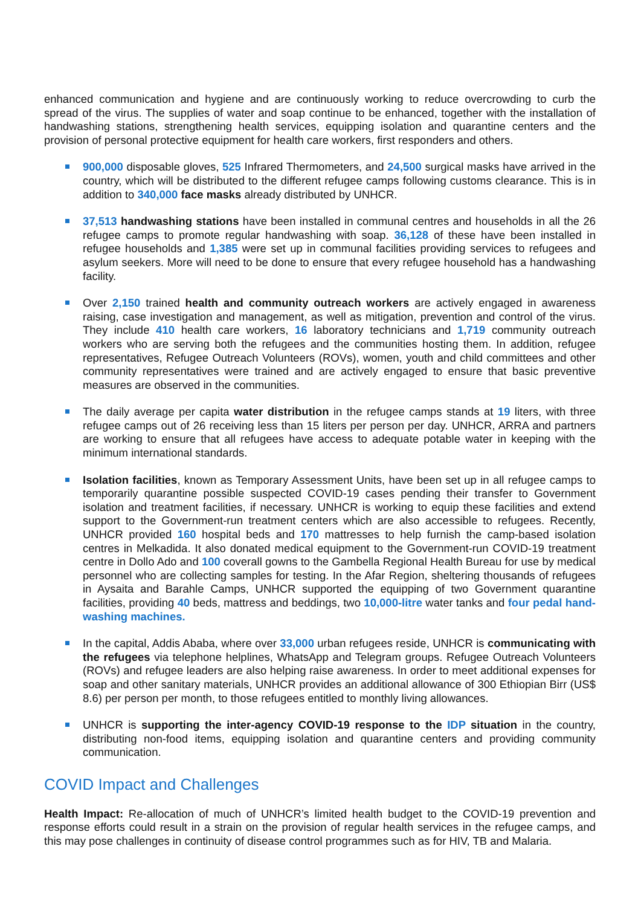enhanced communication and hygiene and are continuously working to reduce overcrowding to curb the spread of the virus. The supplies of water and soap continue to be enhanced, together with the installation of handwashing stations, strengthening health services, equipping isolation and quarantine centers and the provision of personal protective equipment for health care workers, first responders and others.
900,000 disposable gloves, 525 Infrared Thermometers, and 24,500 surgical masks have arrived in the country, which will be distributed to the different refugee camps following customs clearance. This is in addition to 340,000 face masks already distributed by UNHCR.
37,513 handwashing stations have been installed in communal centres and households in all the 26 refugee camps to promote regular handwashing with soap. 36,128 of these have been installed in refugee households and 1,385 were set up in communal facilities providing services to refugees and asylum seekers. More will need to be done to ensure that every refugee household has a handwashing facility.
Over 2,150 trained health and community outreach workers are actively engaged in awareness raising, case investigation and management, as well as mitigation, prevention and control of the virus. They include 410 health care workers, 16 laboratory technicians and 1,719 community outreach workers who are serving both the refugees and the communities hosting them. In addition, refugee representatives, Refugee Outreach Volunteers (ROVs), women, youth and child committees and other community representatives were trained and are actively engaged to ensure that basic preventive measures are observed in the communities.
The daily average per capita water distribution in the refugee camps stands at 19 liters, with three refugee camps out of 26 receiving less than 15 liters per person per day. UNHCR, ARRA and partners are working to ensure that all refugees have access to adequate potable water in keeping with the minimum international standards.
Isolation facilities, known as Temporary Assessment Units, have been set up in all refugee camps to temporarily quarantine possible suspected COVID-19 cases pending their transfer to Government isolation and treatment facilities, if necessary. UNHCR is working to equip these facilities and extend support to the Government-run treatment centers which are also accessible to refugees. Recently, UNHCR provided 160 hospital beds and 170 mattresses to help furnish the camp-based isolation centres in Melkadida. It also donated medical equipment to the Government-run COVID-19 treatment centre in Dollo Ado and 100 coverall gowns to the Gambella Regional Health Bureau for use by medical personnel who are collecting samples for testing. In the Afar Region, sheltering thousands of refugees in Aysaita and Barahle Camps, UNHCR supported the equipping of two Government quarantine facilities, providing 40 beds, mattress and beddings, two 10,000-litre water tanks and four pedal hand-washing machines.
In the capital, Addis Ababa, where over 33,000 urban refugees reside, UNHCR is communicating with the refugees via telephone helplines, WhatsApp and Telegram groups. Refugee Outreach Volunteers (ROVs) and refugee leaders are also helping raise awareness. In order to meet additional expenses for soap and other sanitary materials, UNHCR provides an additional allowance of 300 Ethiopian Birr (US$ 8.6) per person per month, to those refugees entitled to monthly living allowances.
UNHCR is supporting the inter-agency COVID-19 response to the IDP situation in the country, distributing non-food items, equipping isolation and quarantine centers and providing community communication.
COVID Impact and Challenges
Health Impact: Re-allocation of much of UNHCR’s limited health budget to the COVID-19 prevention and response efforts could result in a strain on the provision of regular health services in the refugee camps, and this may pose challenges in continuity of disease control programmes such as for HIV, TB and Malaria.